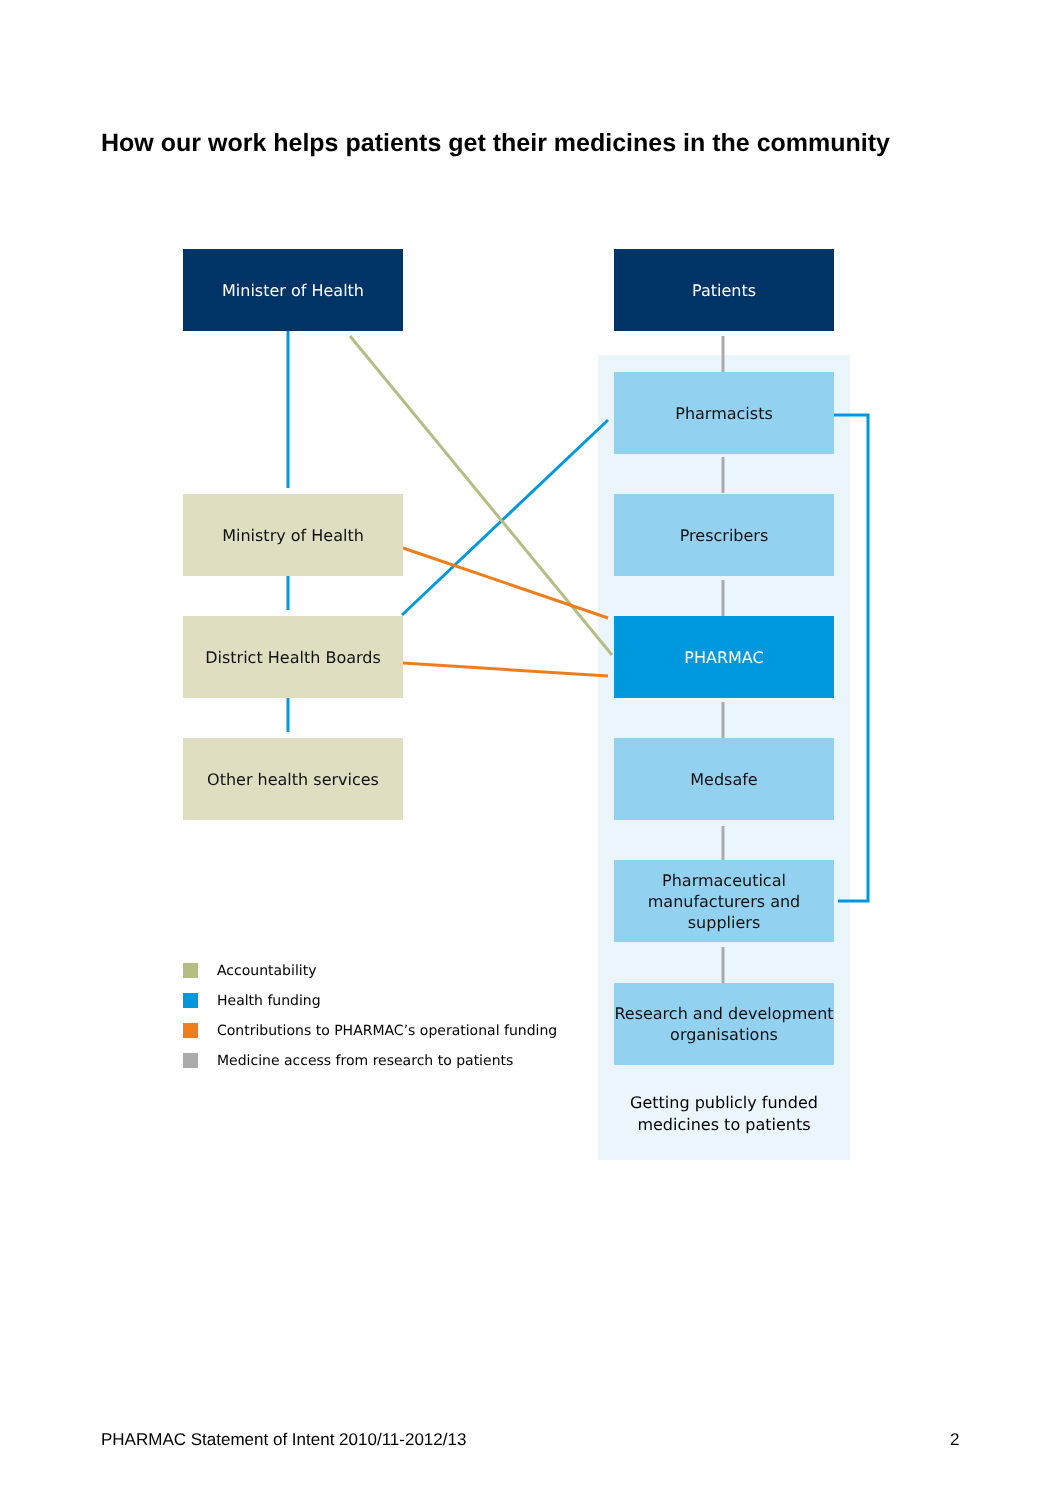How our work helps patients get their medicines in the community
Minister of Health
Ministry of Health
District Health Boards
Other health services
Patients
Pharmacists
Prescribers
PHARMAC
Medsafe
Pharmaceutical manufacturers and suppliers
Research and development organisations
Getting publicly funded medicines to patients
Accountability
Health funding
Contributions to PHARMAC’s operational funding
Medicine access from research to patients
PHARMAC Statement of Intent 2010/11-2012/13
2